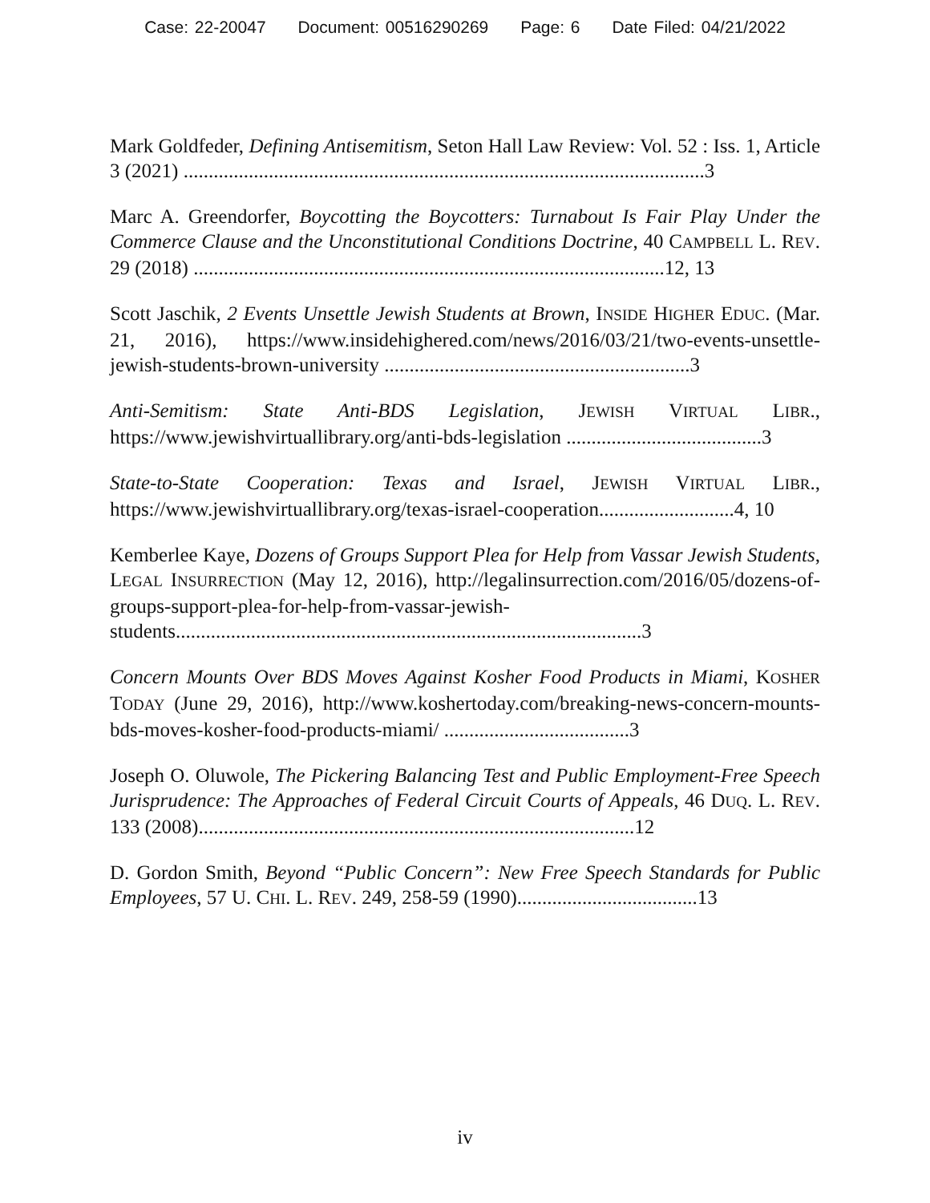Case: 22-20047 Document: 00516290269 Page: 6 Date Filed: 04/21/2022
Mark Goldfeder, Defining Antisemitism, Seton Hall Law Review: Vol. 52 : Iss. 1, Article 3 (2021) ........................................................................................................3
Marc A. Greendorfer, Boycotting the Boycotters: Turnabout Is Fair Play Under the Commerce Clause and the Unconstitutional Conditions Doctrine, 40 CAMPBELL L. REV. 29 (2018) ..............................................................................................12, 13
Scott Jaschik, 2 Events Unsettle Jewish Students at Brown, INSIDE HIGHER EDUC. (Mar. 21, 2016), https://www.insidehighered.com/news/2016/03/21/two-events-unsettle-jewish-students-brown-university .............................................................3
Anti-Semitism: State Anti-BDS Legislation, JEWISH VIRTUAL LIBR., https://www.jewishvirtuallibrary.org/anti-bds-legislation .......................................3
State-to-State Cooperation: Texas and Israel, JEWISH VIRTUAL LIBR., https://www.jewishvirtuallibrary.org/texas-israel-cooperation...........................4, 10
Kemberlee Kaye, Dozens of Groups Support Plea for Help from Vassar Jewish Students, LEGAL INSURRECTION (May 12, 2016), http://legalinsurrection.com/2016/05/dozens-of-groups-support-plea-for-help-from-vassar-jewish-students.............................................................................................3
Concern Mounts Over BDS Moves Against Kosher Food Products in Miami, KOSHER TODAY (June 29, 2016), http://www.koshertoday.com/breaking-news-concern-mounts-bds-moves-kosher-food-products-miami/ .....................................3
Joseph O. Oluwole, The Pickering Balancing Test and Public Employment-Free Speech Jurisprudence: The Approaches of Federal Circuit Courts of Appeals, 46 DUQ. L. REV. 133 (2008).......................................................................................12
D. Gordon Smith, Beyond “Public Concern”: New Free Speech Standards for Public Employees, 57 U. CHI. L. REV. 249, 258-59 (1990)....................................13
iv